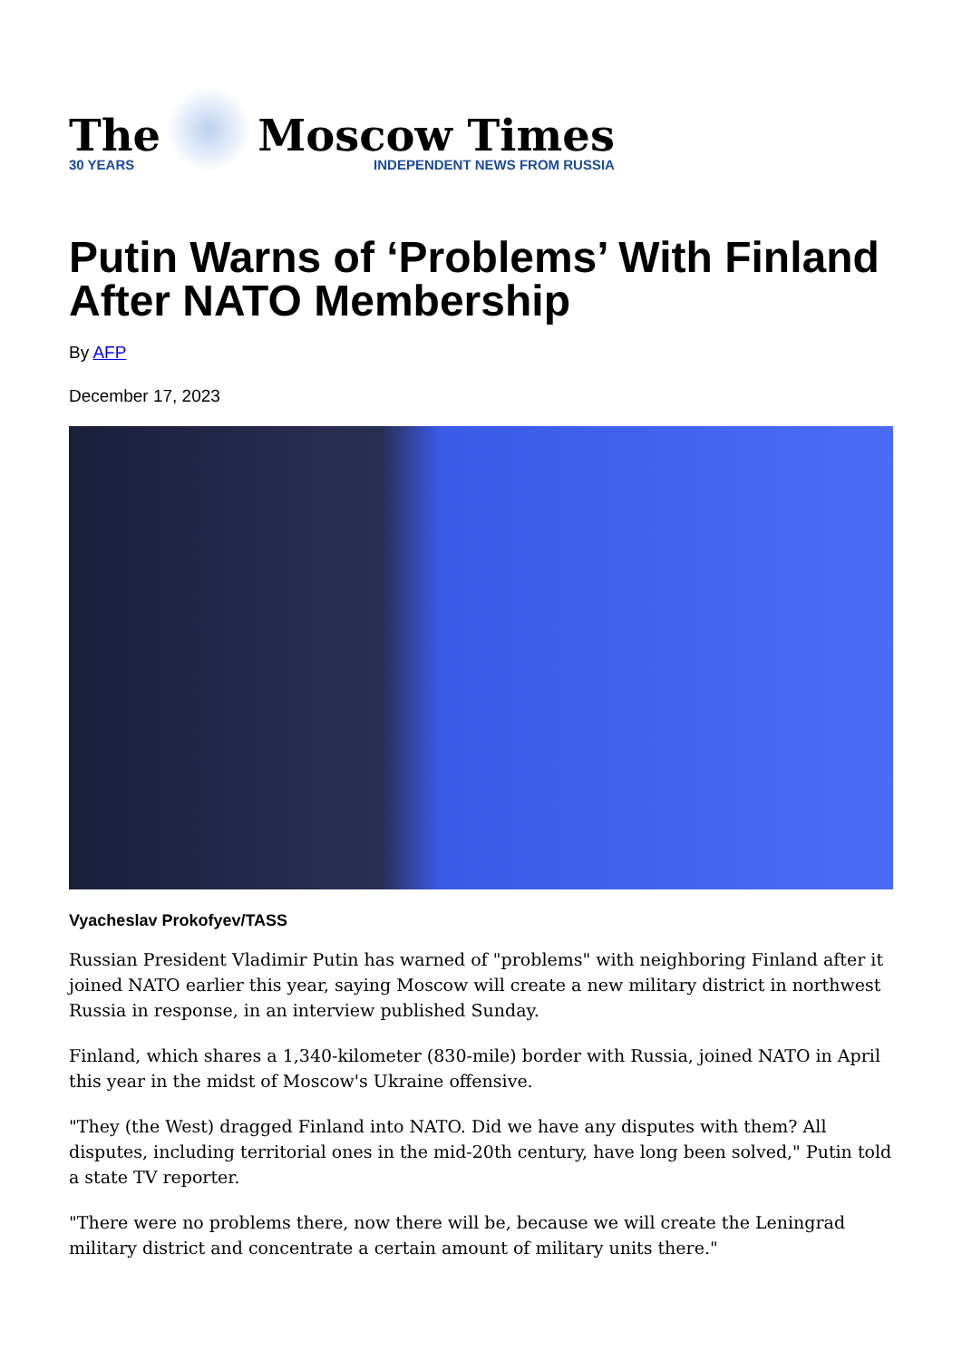The
30 YEARS
Moscow Times
INDEPENDENT NEWS FROM RUSSIA
Putin Warns of ‘Problems’ With Finland After NATO Membership
By AFP
December 17, 2023
Vyacheslav Prokofyev/TASS
Russian President Vladimir Putin has warned of "problems" with neighboring Finland after it joined NATO earlier this year, saying Moscow will create a new military district in northwest Russia in response, in an interview published Sunday.
Finland, which shares a 1,340-kilometer (830-mile) border with Russia, joined NATO in April this year in the midst of Moscow's Ukraine offensive.
"They (the West) dragged Finland into NATO. Did we have any disputes with them? All disputes, including territorial ones in the mid-20th century, have long been solved," Putin told a state TV reporter.
"There were no problems there, now there will be, because we will create the Leningrad military district and concentrate a certain amount of military units there."